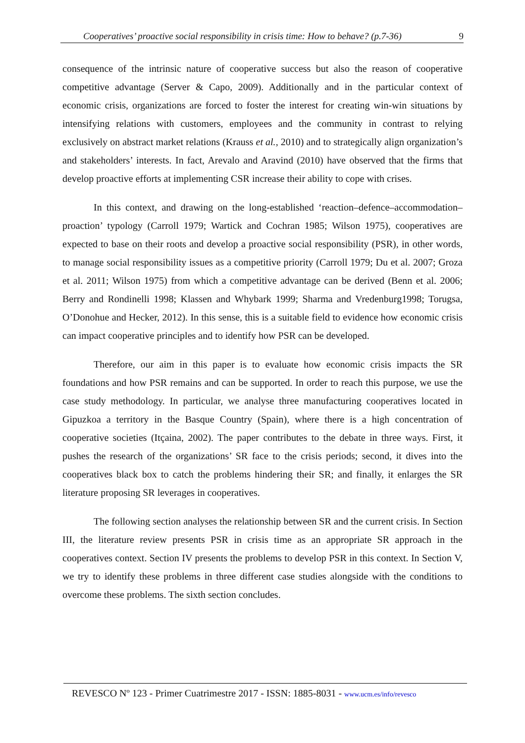Cooperatives’ proactive social responsibility in crisis time: How to behave? (p.7-36) 9
consequence of the intrinsic nature of cooperative success but also the reason of cooperative competitive advantage (Server & Capo, 2009). Additionally and in the particular context of economic crisis, organizations are forced to foster the interest for creating win-win situations by intensifying relations with customers, employees and the community in contrast to relying exclusively on abstract market relations (Krauss et al., 2010) and to strategically align organization’s and stakeholders’ interests. In fact, Arevalo and Aravind (2010) have observed that the firms that develop proactive efforts at implementing CSR increase their ability to cope with crises.
In this context, and drawing on the long-established ‘reaction–defence–accommodation–proaction’ typology (Carroll 1979; Wartick and Cochran 1985; Wilson 1975), cooperatives are expected to base on their roots and develop a proactive social responsibility (PSR), in other words, to manage social responsibility issues as a competitive priority (Carroll 1979; Du et al. 2007; Groza et al. 2011; Wilson 1975) from which a competitive advantage can be derived (Benn et al. 2006; Berry and Rondinelli 1998; Klassen and Whybark 1999; Sharma and Vredenburg1998; Torugsa, O’Donohue and Hecker, 2012). In this sense, this is a suitable field to evidence how economic crisis can impact cooperative principles and to identify how PSR can be developed.
Therefore, our aim in this paper is to evaluate how economic crisis impacts the SR foundations and how PSR remains and can be supported. In order to reach this purpose, we use the case study methodology. In particular, we analyse three manufacturing cooperatives located in Gipuzkoa a territory in the Basque Country (Spain), where there is a high concentration of cooperative societies (Itçaina, 2002). The paper contributes to the debate in three ways. First, it pushes the research of the organizations’ SR face to the crisis periods; second, it dives into the cooperatives black box to catch the problems hindering their SR; and finally, it enlarges the SR literature proposing SR leverages in cooperatives.
The following section analyses the relationship between SR and the current crisis. In Section III, the literature review presents PSR in crisis time as an appropriate SR approach in the cooperatives context. Section IV presents the problems to develop PSR in this context. In Section V, we try to identify these problems in three different case studies alongside with the conditions to overcome these problems. The sixth section concludes.
REVESCO Nº 123 - Primer Cuatrimestre 2017 - ISSN: 1885-8031 - www.ucm.es/info/revesco